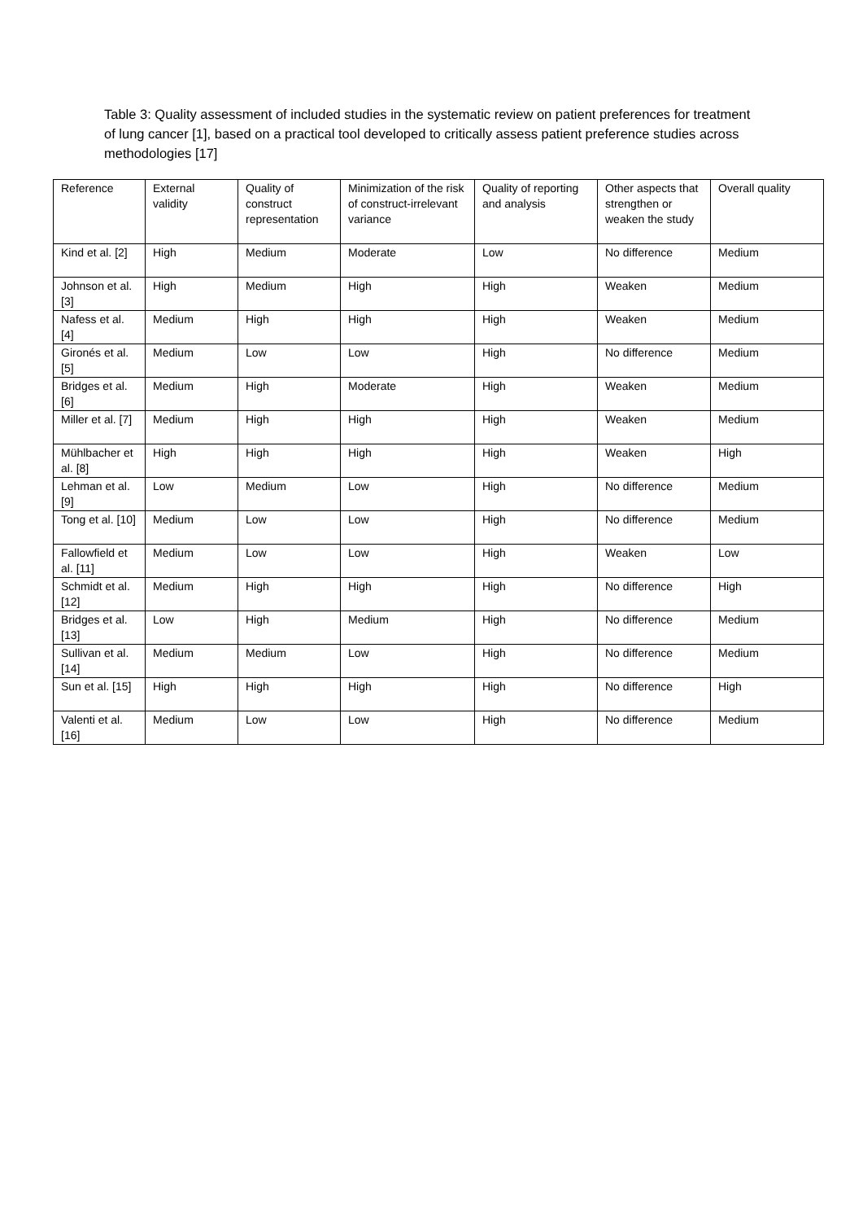Table 3: Quality assessment of included studies in the systematic review on patient preferences for treatment of lung cancer [1], based on a practical tool developed to critically assess patient preference studies across methodologies [17]
| Reference | External validity | Quality of construct representation | Minimization of the risk of construct-irrelevant variance | Quality of reporting and analysis | Other aspects that strengthen or weaken the study | Overall quality |
| Kind et al. [2] | High | Medium | Moderate | Low | No difference | Medium |
| Johnson et al. [3] | High | Medium | High | High | Weaken | Medium |
| Nafess et al. [4] | Medium | High | High | High | Weaken | Medium |
| Gironés et al. [5] | Medium | Low | Low | High | No difference | Medium |
| Bridges et al. [6] | Medium | High | Moderate | High | Weaken | Medium |
| Miller et al. [7] | Medium | High | High | High | Weaken | Medium |
| Mühlbacher et al. [8] | High | High | High | High | Weaken | High |
| Lehman et al. [9] | Low | Medium | Low | High | No difference | Medium |
| Tong et al. [10] | Medium | Low | Low | High | No difference | Medium |
| Fallowfield et al. [11] | Medium | Low | Low | High | Weaken | Low |
| Schmidt et al. [12] | Medium | High | High | High | No difference | High |
| Bridges et al. [13] | Low | High | Medium | High | No difference | Medium |
| Sullivan et al. [14] | Medium | Medium | Low | High | No difference | Medium |
| Sun et al. [15] | High | High | High | High | No difference | High |
| Valenti et al. [16] | Medium | Low | Low | High | No difference | Medium |